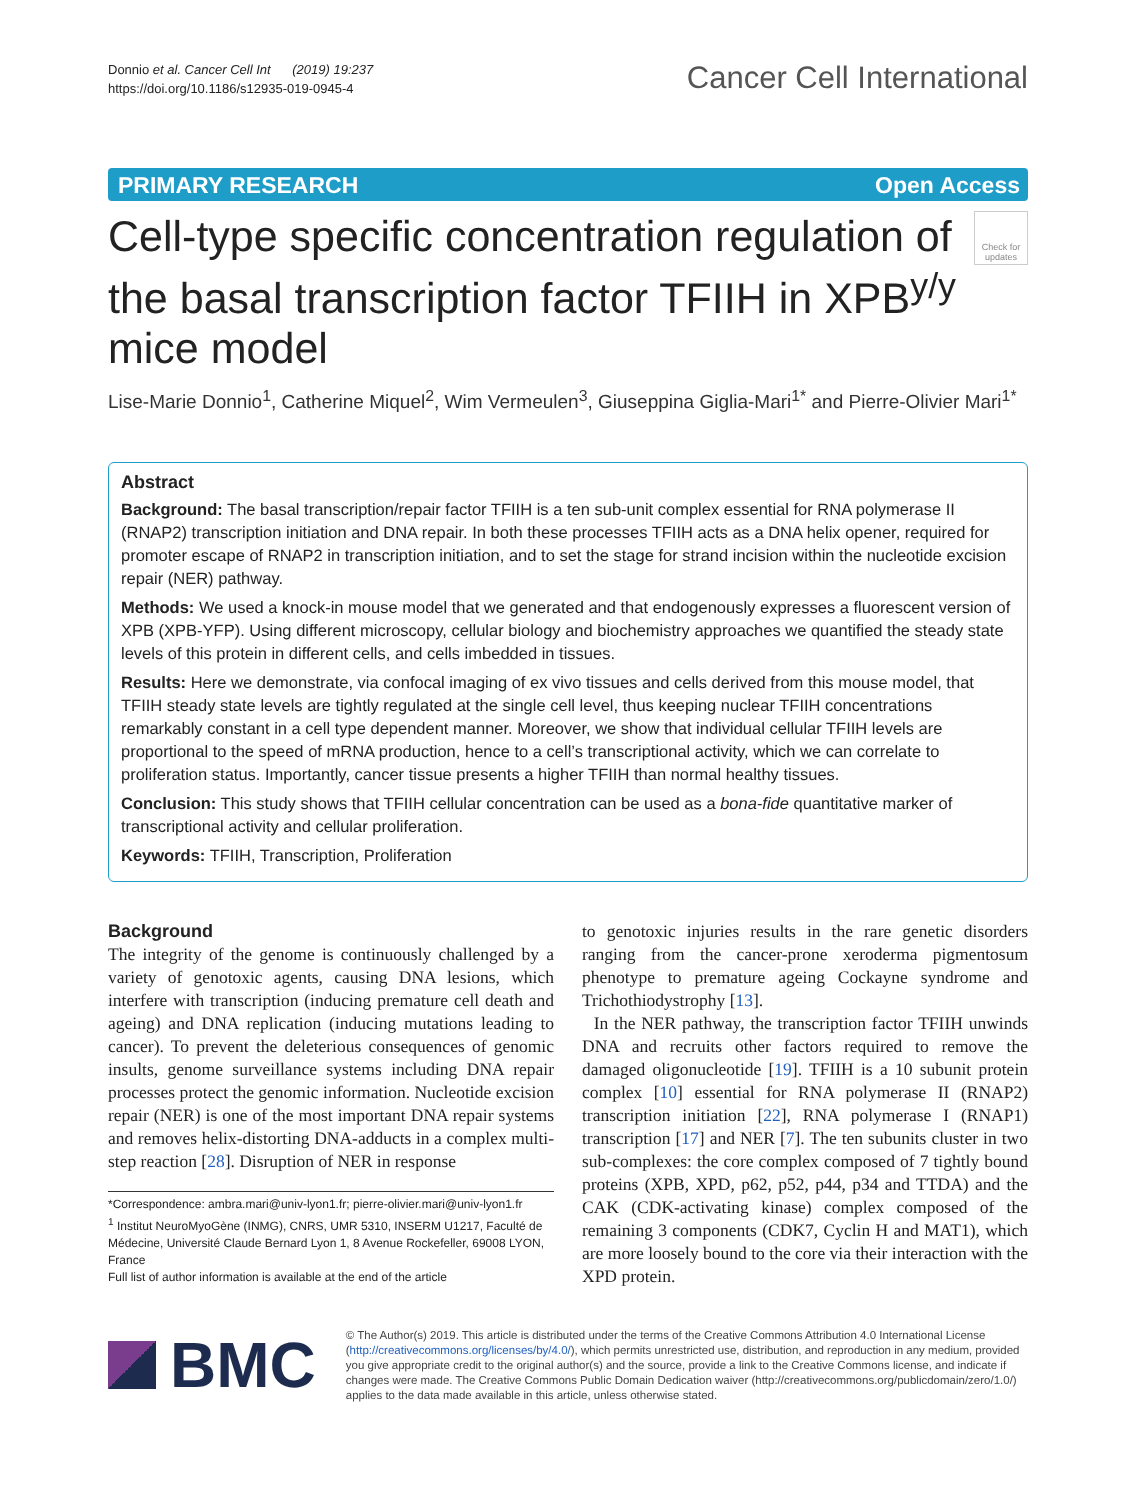Donnio et al. Cancer Cell Int (2019) 19:237
https://doi.org/10.1186/s12935-019-0945-4
Cancer Cell International
PRIMARY RESEARCH Open Access
Cell-type specific concentration regulation of the basal transcription factor TFIIH in XPB<sup>y/y</sup> mice model
Check for updates
Lise-Marie Donnio<sup>1</sup>, Catherine Miquel<sup>2</sup>, Wim Vermeulen<sup>3</sup>, Giuseppina Giglia-Mari<sup>1*</sup> and Pierre-Olivier Mari<sup>1*</sup>
Abstract
Background: The basal transcription/repair factor TFIIH is a ten sub-unit complex essential for RNA polymerase II (RNAP2) transcription initiation and DNA repair. In both these processes TFIIH acts as a DNA helix opener, required for promoter escape of RNAP2 in transcription initiation, and to set the stage for strand incision within the nucleotide excision repair (NER) pathway.
Methods: We used a knock-in mouse model that we generated and that endogenously expresses a fluorescent version of XPB (XPB-YFP). Using different microscopy, cellular biology and biochemistry approaches we quantified the steady state levels of this protein in different cells, and cells imbedded in tissues.
Results: Here we demonstrate, via confocal imaging of ex vivo tissues and cells derived from this mouse model, that TFIIH steady state levels are tightly regulated at the single cell level, thus keeping nuclear TFIIH concentrations remarkably constant in a cell type dependent manner. Moreover, we show that individual cellular TFIIH levels are proportional to the speed of mRNA production, hence to a cell’s transcriptional activity, which we can correlate to proliferation status. Importantly, cancer tissue presents a higher TFIIH than normal healthy tissues.
Conclusion: This study shows that TFIIH cellular concentration can be used as a bona-fide quantitative marker of transcriptional activity and cellular proliferation.
Keywords: TFIIH, Transcription, Proliferation
Background
The integrity of the genome is continuously challenged by a variety of genotoxic agents, causing DNA lesions, which interfere with transcription (inducing premature cell death and ageing) and DNA replication (inducing mutations leading to cancer). To prevent the deleterious consequences of genomic insults, genome surveillance systems including DNA repair processes protect the genomic information. Nucleotide excision repair (NER) is one of the most important DNA repair systems and removes helix-distorting DNA-adducts in a complex multi-step reaction [28]. Disruption of NER in response
*Correspondence: ambra.mari@univ-lyon1.fr; pierre-olivier.mari@univ-lyon1.fr
<sup>1</sup> Institut NeuroMyoGène (INMG), CNRS, UMR 5310, INSERM U1217, Faculté de Médecine, Université Claude Bernard Lyon 1, 8 Avenue Rockefeller, 69008 LYON, France
Full list of author information is available at the end of the article
to genotoxic injuries results in the rare genetic disorders ranging from the cancer-prone xeroderma pigmentosum phenotype to premature ageing Cockayne syndrome and Trichothiodystrophy [13].
In the NER pathway, the transcription factor TFIIH unwinds DNA and recruits other factors required to remove the damaged oligonucleotide [19]. TFIIH is a 10 subunit protein complex [10] essential for RNA polymerase II (RNAP2) transcription initiation [22], RNA polymerase I (RNAP1) transcription [17] and NER [7]. The ten subunits cluster in two sub-complexes: the core complex composed of 7 tightly bound proteins (XPB, XPD, p62, p52, p44, p34 and TTDA) and the CAK (CDK-activating kinase) complex composed of the remaining 3 components (CDK7, Cyclin H and MAT1), which are more loosely bound to the core via their interaction with the XPD protein.
BMC
© The Author(s) 2019. This article is distributed under the terms of the Creative Commons Attribution 4.0 International License (http://creativecommons.org/licenses/by/4.0/), which permits unrestricted use, distribution, and reproduction in any medium, provided you give appropriate credit to the original author(s) and the source, provide a link to the Creative Commons license, and indicate if changes were made. The Creative Commons Public Domain Dedication waiver (http://creativecommons.org/publicdomain/zero/1.0/) applies to the data made available in this article, unless otherwise stated.